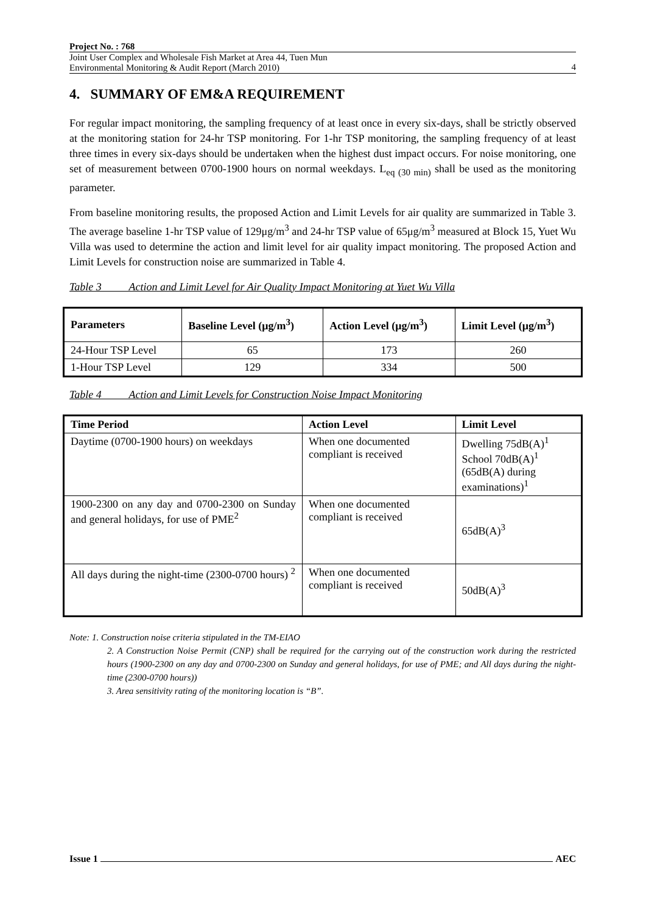Project No. : 768
Joint User Complex and Wholesale Fish Market at Area 44, Tuen Mun
Environmental Monitoring & Audit Report (March 2010)
4
4. SUMMARY OF EM&A REQUIREMENT
For regular impact monitoring, the sampling frequency of at least once in every six-days, shall be strictly observed at the monitoring station for 24-hr TSP monitoring. For 1-hr TSP monitoring, the sampling frequency of at least three times in every six-days should be undertaken when the highest dust impact occurs. For noise monitoring, one set of measurement between 0700-1900 hours on normal weekdays. L<sub>eq (30 min)</sub> shall be used as the monitoring parameter.
From baseline monitoring results, the proposed Action and Limit Levels for air quality are summarized in Table 3. The average baseline 1-hr TSP value of 129μg/m<sup>3</sup> and 24-hr TSP value of 65μg/m<sup>3</sup> measured at Block 15, Yuet Wu Villa was used to determine the action and limit level for air quality impact monitoring. The proposed Action and Limit Levels for construction noise are summarized in Table 4.
Table 3 Action and Limit Level for Air Quality Impact Monitoring at Yuet Wu Villa
| Parameters | Baseline Level (μg/m<sup>3</sup>) | Action Level (μg/m<sup>3</sup>) | Limit Level (μg/m<sup>3</sup>) |
| --- | --- | --- | --- |
| 24-Hour TSP Level | 65 | 173 | 260 |
| 1-Hour TSP Level | 129 | 334 | 500 |
Table 4 Action and Limit Levels for Construction Noise Impact Monitoring
| Time Period | Action Level | Limit Level |
| --- | --- | --- |
| Daytime (0700-1900 hours) on weekdays | When one documented compliant is received | Dwelling 75dB(A)<sup>1</sup> School 70dB(A)<sup>1</sup> (65dB(A) during examinations)<sup>1</sup> |
| 1900-2300 on any day and 0700-2300 on Sunday and general holidays, for use of PME<sup>2</sup> | When one documented compliant is received | 65dB(A)<sup>3</sup> |
| All days during the night-time (2300-0700 hours) <sup>2</sup> | When one documented compliant is received | 50dB(A)<sup>3</sup> |
Note: 1. Construction noise criteria stipulated in the TM-EIAO
2. A Construction Noise Permit (CNP) shall be required for the carrying out of the construction work during the restricted hours (1900-2300 on any day and 0700-2300 on Sunday and general holidays, for use of PME; and All days during the night-time (2300-0700 hours))
3. Area sensitivity rating of the monitoring location is “B”.
Issue 1 AEC